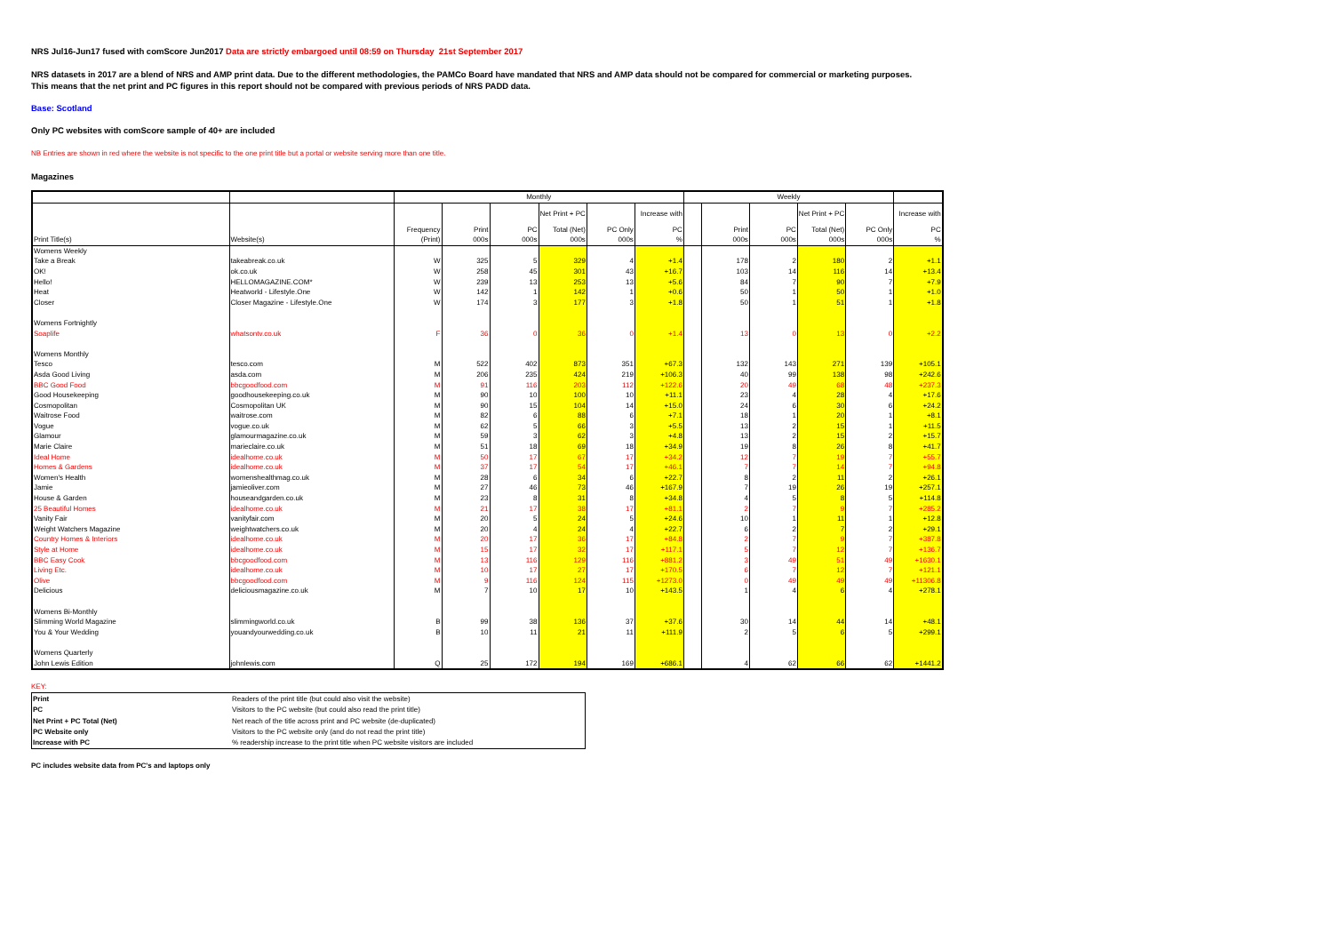NRS Jul16-Jun17 fused with comScore Jun2017 Data are strictly embargoed until 08:59 on Thursday 21st September 2017
NRS datasets in 2017 are a blend of NRS and AMP print data. Due to the different methodologies, the PAMCo Board have mandated that NRS and AMP data should not be compared for commercial or marketing purposes.
This means that the net print and PC figures in this report should not be compared with previous periods of NRS PADD data.
Base: Scotland
Only PC websites with comScore sample of 40+ are included
NB Entries are shown in red where the website is not specific to the one print title but a portal or website serving more than one title.
Magazines
| | | Monthly | | | | | | Weekly | | | | | |
| --- | --- | --- | --- | --- | --- | --- | --- | --- | --- | --- | --- | --- | --- |
| | | | | | Net Print + PC | | Increase with | | | | Net Print + PC | | Increase with |
| | | Frequency | Print | PC | Total (Net) | PC Only | PC | | Print | PC | Total (Net) | PC Only | PC |
| Print Title(s) | Website(s) | (Print) | 000s | 000s | 000s | 000s | % | | 000s | 000s | 000s | 000s | % |
| Womens Weekly | | | | | | | | | | | | | |
| Take a Break | takeabreak.co.uk | W | 325 | 5 | 329 | 4 | +1.4 | | 178 | 2 | 180 | 2 | +1.1 |
| OK! | ok.co.uk | W | 258 | 45 | 301 | 43 | +16.7 | | 103 | 14 | 116 | 14 | +13.4 |
| Hello! | HELLOMAGAZINE.COM* | W | 239 | 13 | 253 | 13 | +5.6 | | 84 | 7 | 90 | 7 | +7.9 |
| Heat | Heatworld - Lifestyle.One | W | 142 | 1 | 142 | 1 | +0.6 | | 50 | 1 | 50 | 1 | +1.0 |
| Closer | Closer Magazine - Lifestyle.One | W | 174 | 3 | 177 | 3 | +1.8 | | 50 | 1 | 51 | 1 | +1.8 |
| Womens Fortnightly | | | | | | | | | | | | | |
| Soaplife | whatsontv.co.uk | F | 36 | 0 | 36 | 0 | +1.4 | | 13 | 0 | 13 | 0 | +2.2 |
| Womens Monthly | | | | | | | | | | | | | |
| Tesco | tesco.com | M | 522 | 402 | 873 | 351 | +67.3 | | 132 | 143 | 271 | 139 | +105.1 |
| Asda Good Living | asda.com | M | 206 | 235 | 424 | 219 | +106.3 | | 40 | 99 | 138 | 98 | +242.6 |
| BBC Good Food | bbcgoodfood.com | M | 91 | 116 | 203 | 112 | +122.6 | | 20 | 49 | 68 | 48 | +237.3 |
| Good Housekeeping | goodhousekeeping.co.uk | M | 90 | 10 | 100 | 10 | +11.1 | | 23 | 4 | 28 | 4 | +17.6 |
| Cosmopolitan | Cosmopolitan UK | M | 90 | 15 | 104 | 14 | +15.0 | | 24 | 6 | 30 | 6 | +24.2 |
| Waitrose Food | waitrose.com | M | 82 | 6 | 88 | 6 | +7.1 | | 18 | 1 | 20 | 1 | +8.1 |
| Vogue | vogue.co.uk | M | 62 | 5 | 66 | 3 | +5.5 | | 13 | 2 | 15 | 1 | +11.5 |
| Glamour | glamourmagazine.co.uk | M | 59 | 3 | 62 | 3 | +4.8 | | 13 | 2 | 15 | 2 | +15.7 |
| Marie Claire | marieclaire.co.uk | M | 51 | 18 | 69 | 18 | +34.9 | | 19 | 8 | 26 | 8 | +41.7 |
| Ideal Home | idealhome.co.uk | M | 50 | 17 | 67 | 17 | +34.2 | | 12 | 7 | 19 | 7 | +55.7 |
| Homes & Gardens | idealhome.co.uk | M | 37 | 17 | 54 | 17 | +46.1 | | 7 | 7 | 14 | 7 | +94.8 |
| Women's Health | womenshealthmag.co.uk | M | 28 | 6 | 34 | 6 | +22.7 | | 8 | 2 | 11 | 2 | +26.1 |
| Jamie | jamieoliver.com | M | 27 | 46 | 73 | 46 | +167.9 | | 7 | 19 | 26 | 19 | +257.1 |
| House & Garden | houseandgarden.co.uk | M | 23 | 8 | 31 | 8 | +34.8 | | 4 | 5 | 8 | 5 | +114.8 |
| 25 Beautiful Homes | idealhome.co.uk | M | 21 | 17 | 38 | 17 | +81.1 | | 2 | 7 | 9 | 7 | +285.2 |
| Vanity Fair | vanityfair.com | M | 20 | 5 | 24 | 5 | +24.6 | | 10 | 1 | 11 | 1 | +12.8 |
| Weight Watchers Magazine | weightwatchers.co.uk | M | 20 | 4 | 24 | 4 | +22.7 | | 6 | 2 | 7 | 2 | +29.1 |
| Country Homes & Interiors | idealhome.co.uk | M | 20 | 17 | 36 | 17 | +84.8 | | 2 | 7 | 9 | 7 | +387.8 |
| Style at Home | idealhome.co.uk | M | 15 | 17 | 32 | 17 | +117.1 | | 5 | 7 | 12 | 7 | +136.7 |
| BBC Easy Cook | bbcgoodfood.com | M | 13 | 116 | 129 | 116 | +881.2 | | 3 | 49 | 51 | 49 | +1630.1 |
| Living Etc. | idealhome.co.uk | M | 10 | 17 | 27 | 17 | +170.5 | | 6 | 7 | 12 | 7 | +121.1 |
| Olive | bbcgoodfood.com | M | 9 | 116 | 124 | 115 | +1273.0 | | 0 | 49 | 49 | 49 | +11306.8 |
| Delicious | deliciousmagazine.co.uk | M | 7 | 10 | 17 | 10 | +143.5 | | 1 | 4 | 6 | 4 | +278.1 |
| Womens Bi-Monthly | | | | | | | | | | | | | |
| Slimming World Magazine | slimmingworld.co.uk | B | 99 | 38 | 136 | 37 | +37.6 | | 30 | 14 | 44 | 14 | +48.1 |
| You & Your Wedding | youandyourwedding.co.uk | B | 10 | 11 | 21 | 11 | +111.9 | | 2 | 5 | 6 | 5 | +299.1 |
| Womens Quarterly | | | | | | | | | | | | | |
| John Lewis Edition | johnlewis.com | Q | 25 | 172 | 194 | 169 | +686.1 | | 4 | 62 | 66 | 62 | +1441.2 |
KEY:
| Print | Readers of the print title (but could also visit the website) |
| PC | Visitors to the PC website (but could also read the print title) |
| Net Print + PC Total (Net) | Net reach of the title across print and PC website (de-duplicated) |
| PC Website only | Visitors to the PC website only (and do not read the print title) |
| Increase with PC | % readership increase to the print title when PC website visitors are included |
PC includes website data from PC's and laptops only